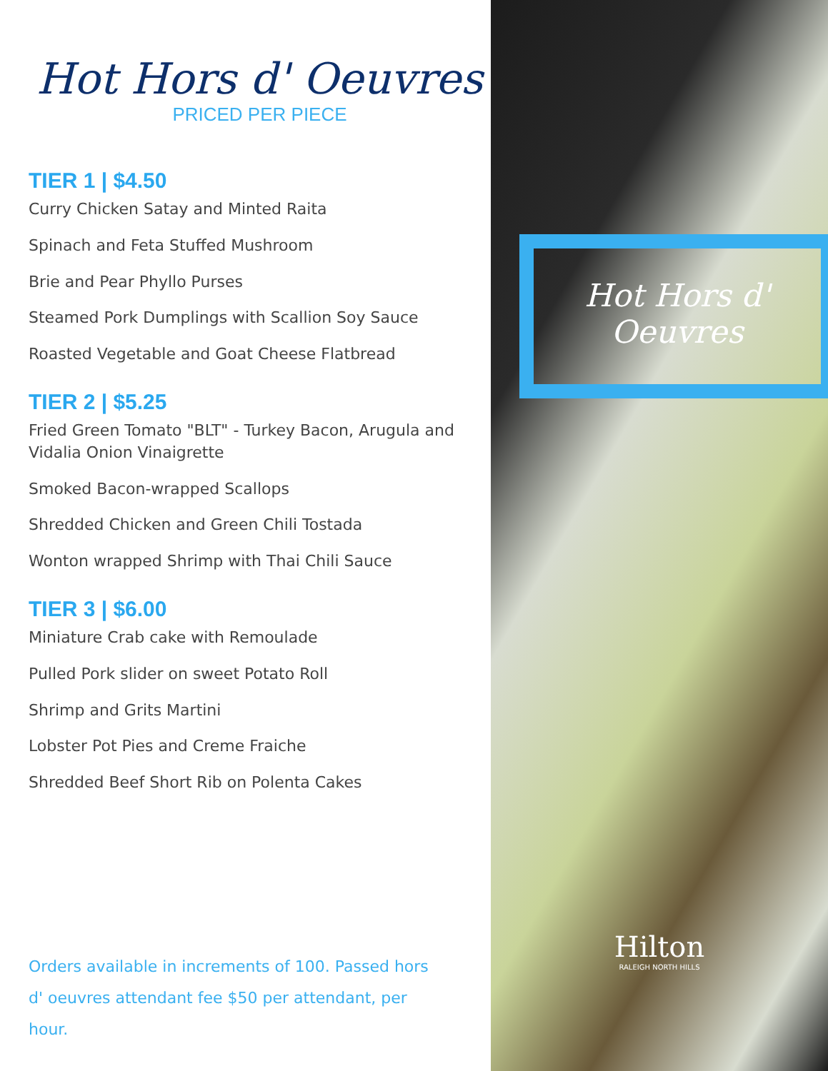Hot Hors d' Oeuvres
PRICED PER PIECE
TIER 1 | $4.50
Curry Chicken Satay and Minted Raita
Spinach and Feta Stuffed Mushroom
Brie and Pear Phyllo Purses
Steamed Pork Dumplings with Scallion Soy Sauce
Roasted Vegetable and Goat Cheese Flatbread
TIER 2 | $5.25
Fried Green Tomato "BLT" - Turkey Bacon, Arugula and Vidalia Onion Vinaigrette
Smoked Bacon-wrapped Scallops
Shredded Chicken and Green Chili Tostada
Wonton wrapped Shrimp with Thai Chili Sauce
TIER 3 | $6.00
Miniature Crab cake with Remoulade
Pulled Pork slider on sweet Potato Roll
Shrimp and Grits Martini
Lobster Pot Pies and Creme Fraiche
Shredded Beef Short Rib on Polenta Cakes
Orders available in increments of 100. Passed hors d' oeuvres attendant fee $50 per attendant, per hour.
Hot Hors d'
Oeuvres
Hilton
RALEIGH NORTH HILLS